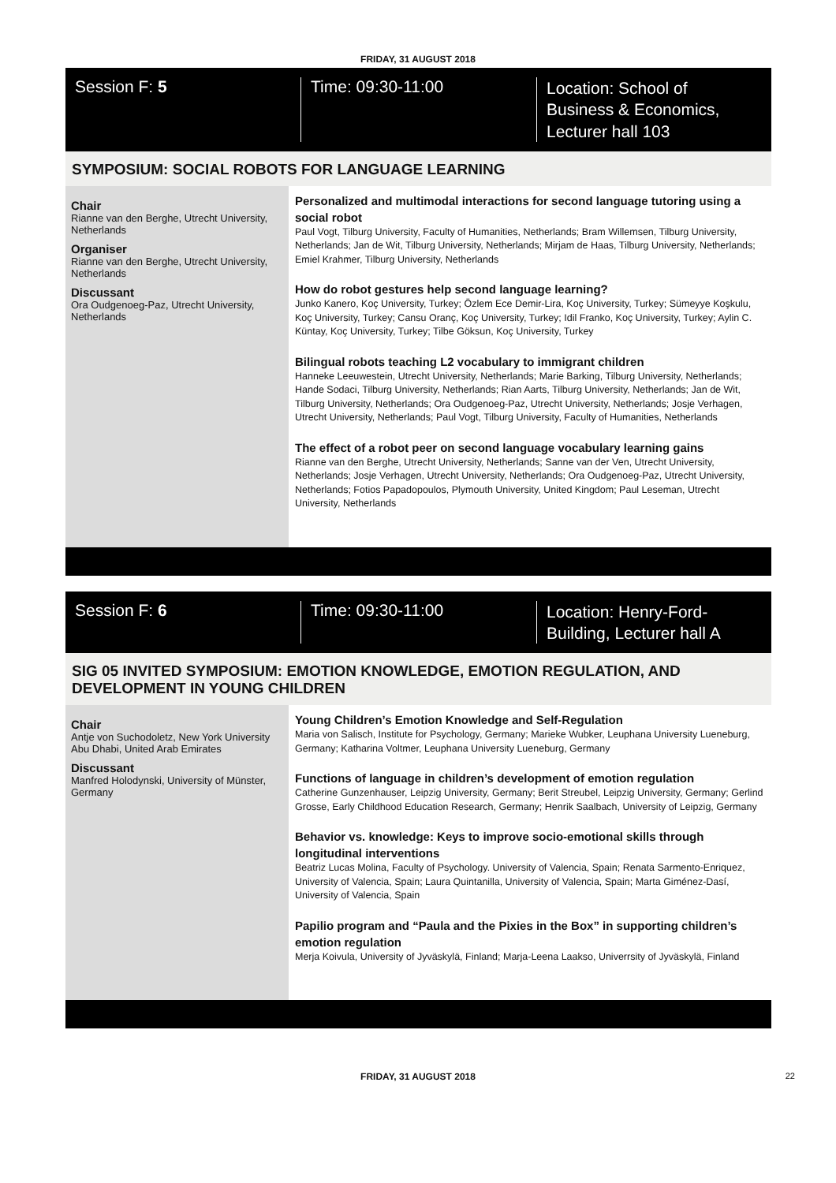FRIDAY, 31 AUGUST 2018
Session F: 5 Time: 09:30-11:00
Location: School of
Business & Economics,
Lecturer hall 103
SYMPOSIUM: SOCIAL ROBOTS FOR LANGUAGE LEARNING
Chair
Rianne van den Berghe, Utrecht University, Netherlands
Organiser
Rianne van den Berghe, Utrecht University, Netherlands
Discussant
Ora Oudgenoeg-Paz, Utrecht University, Netherlands
Personalized and multimodal interactions for second language tutoring using a social robot
Paul Vogt, Tilburg University, Faculty of Humanities, Netherlands; Bram Willemsen, Tilburg University, Netherlands; Jan de Wit, Tilburg University, Netherlands; Mirjam de Haas, Tilburg University, Netherlands; Emiel Krahmer, Tilburg University, Netherlands
How do robot gestures help second language learning?
Junko Kanero, Koç University, Turkey; Özlem Ece Demir-Lira, Koç University, Turkey; Sümeyye Koşkulu, Koç University, Turkey; Cansu Oranç, Koç University, Turkey; Idil Franko, Koç University, Turkey; Aylin C. Küntay, Koç University, Turkey; Tilbe Göksun, Koç University, Turkey
Bilingual robots teaching L2 vocabulary to immigrant children
Hanneke Leeuwestein, Utrecht University, Netherlands; Marie Barking, Tilburg University, Netherlands; Hande Sodaci, Tilburg University, Netherlands; Rian Aarts, Tilburg University, Netherlands; Jan de Wit, Tilburg University, Netherlands; Ora Oudgenoeg-Paz, Utrecht University, Netherlands; Josje Verhagen, Utrecht University, Netherlands; Paul Vogt, Tilburg University, Faculty of Humanities, Netherlands
The effect of a robot peer on second language vocabulary learning gains
Rianne van den Berghe, Utrecht University, Netherlands; Sanne van der Ven, Utrecht University, Netherlands; Josje Verhagen, Utrecht University, Netherlands; Ora Oudgenoeg-Paz, Utrecht University, Netherlands; Fotios Papadopoulos, Plymouth University, United Kingdom; Paul Leseman, Utrecht University, Netherlands
Session F: 6 Time: 09:30-11:00
Location: Henry-Ford-
Building, Lecturer hall A
SIG 05 INVITED SYMPOSIUM: EMOTION KNOWLEDGE, EMOTION REGULATION, AND DEVELOPMENT IN YOUNG CHILDREN
Chair
Antje von Suchodoletz, New York University Abu Dhabi, United Arab Emirates
Discussant
Manfred Holodynski, University of Münster, Germany
Young Children’s Emotion Knowledge and Self-Regulation
Maria von Salisch, Institute for Psychology, Germany; Marieke Wubker, Leuphana University Lueneburg, Germany; Katharina Voltmer, Leuphana University Lueneburg, Germany
Functions of language in children’s development of emotion regulation
Catherine Gunzenhauser, Leipzig University, Germany; Berit Streubel, Leipzig University, Germany; Gerlind Grosse, Early Childhood Education Research, Germany; Henrik Saalbach, University of Leipzig, Germany
Behavior vs. knowledge: Keys to improve socio-emotional skills through longitudinal interventions
Beatriz Lucas Molina, Faculty of Psychology. University of Valencia, Spain; Renata Sarmento-Enriquez, University of Valencia, Spain; Laura Quintanilla, University of Valencia, Spain; Marta Giménez-Dasí, University of Valencia, Spain
Papilio program and “Paula and the Pixies in the Box” in supporting children’s emotion regulation
Merja Koivula, University of Jyväskylä, Finland; Marja-Leena Laakso, Univerrsity of Jyväskylä, Finland
FRIDAY, 31 AUGUST 2018 22